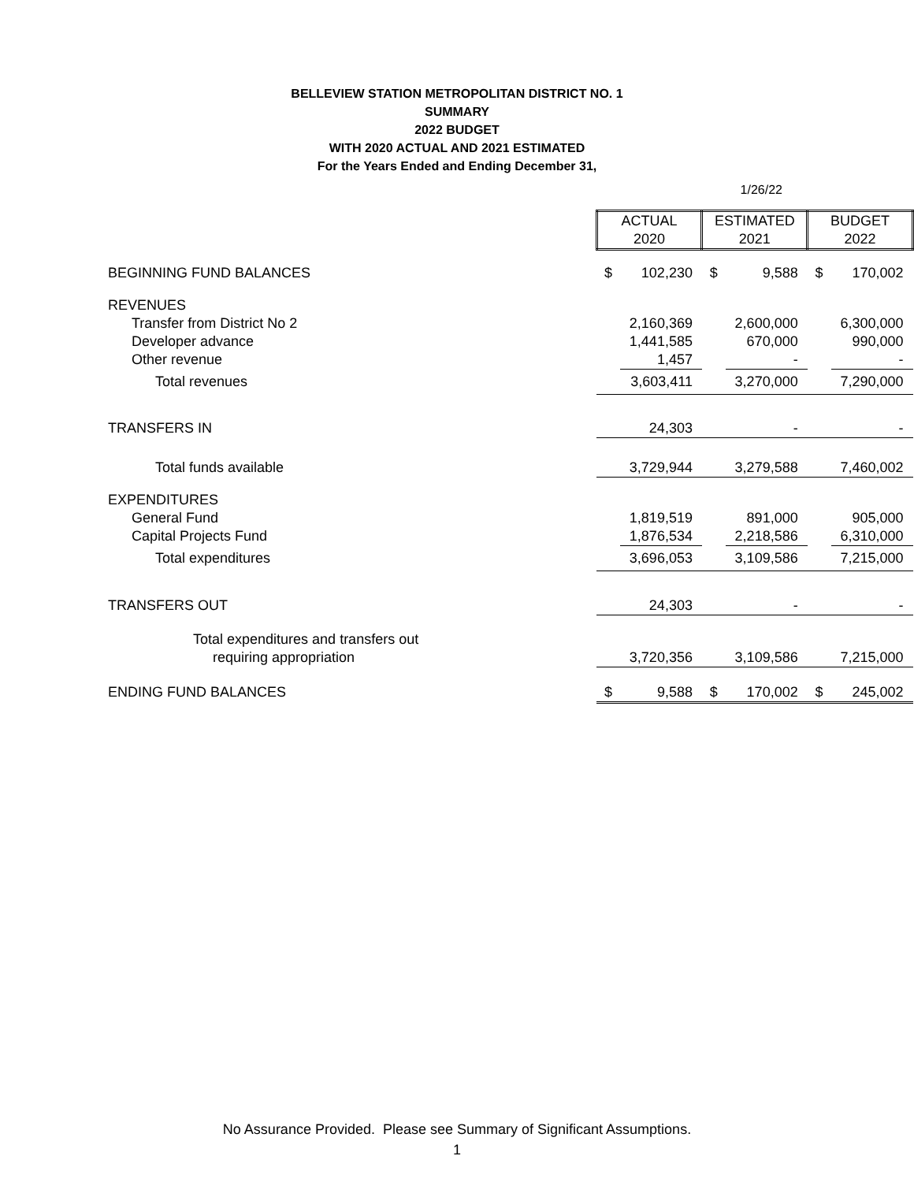BELLEVIEW STATION METROPOLITAN DISTRICT NO. 1
SUMMARY
2022 BUDGET
WITH 2020 ACTUAL AND 2021 ESTIMATED
For the Years Ended and Ending December 31,
1/26/22
| | ACTUAL 2020 | | ESTIMATED 2021 | | BUDGET 2022 | |
| --- | --- | --- | --- | --- | --- | --- |
| BEGINNING FUND BALANCES | $ | 102,230 | $ | 9,588 | $ | 170,002 |
| REVENUES | | | | | | |
| Transfer from District No 2 | | 2,160,369 | | 2,600,000 | | 6,300,000 |
| Developer advance | | 1,441,585 | | 670,000 | | 990,000 |
| Other revenue | | 1,457 | | - | | - |
| Total revenues | | 3,603,411 | | 3,270,000 | | 7,290,000 |
| TRANSFERS IN | | 24,303 | | - | | - |
| Total funds available | | 3,729,944 | | 3,279,588 | | 7,460,002 |
| EXPENDITURES | | | | | | |
| General Fund | | 1,819,519 | | 891,000 | | 905,000 |
| Capital Projects Fund | | 1,876,534 | | 2,218,586 | | 6,310,000 |
| Total expenditures | | 3,696,053 | | 3,109,586 | | 7,215,000 |
| TRANSFERS OUT | | 24,303 | | - | | - |
| Total expenditures and transfers out | | | | | | |
| requiring appropriation | | 3,720,356 | | 3,109,586 | | 7,215,000 |
| ENDING FUND BALANCES | $ | 9,588 | $ | 170,002 | $ | 245,002 |
No Assurance Provided. Please see Summary of Significant Assumptions.
1